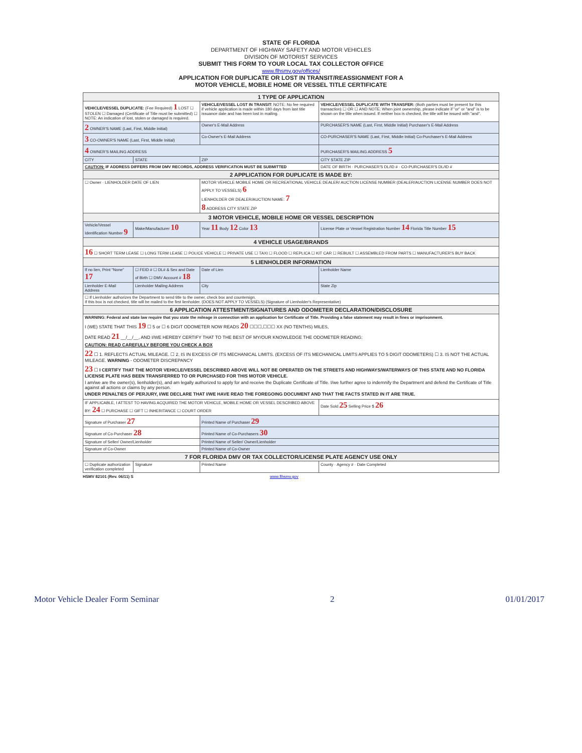STATE OF FLORIDA
DEPARTMENT OF HIGHWAY SAFETY AND MOTOR VEHICLES
DIVISION OF MOTORIST SERVICES
SUBMIT THIS FORM TO YOUR LOCAL TAX COLLECTOR OFFICE
www.flhsmv.gov/offices/
APPLICATION FOR DUPLICATE OR LOST IN TRANSIT/REASSIGNMENT FOR A
MOTOR VEHICLE, MOBILE HOME OR VESSEL TITLE CERTIFICATE
| 1 TYPE OF APPLICATION | | | |
| VEHICLE/VESSEL DUPLICATE: (Fee Required) 1 LOST ☐ STOLEN ☐ Damaged (Certificate of Title must be submitted) ☐ NOTE: An indication of lost, stolen or damaged is required. | | VEHICLE/VESSEL LOST IN TRANSIT: NOTE: No fee required if vehicle application is made within 180 days from last title issuance date and has been lost in mailing. | VEHICLE/VESSEL DUPLICATE WITH TRANSFER: (Both parties must be present for this transaction) ☐ OR ☐ AND NOTE: When joint ownership, please indicate if "or" or "and" is to be shown on the title when issued. If neither box is checked, the title will be issued with "and". |
| 2 OWNER'S NAME (Last, First, Middle Initial) | | Owner's E-Mail Address | PURCHASER'S NAME (Last, First, Middle Initial) Purchaser's E-Mail Address |
| 3 CO-OWNER'S NAME (Last, First, Middle Initial) | | Co-Owner's E-Mail Address | CO-PURCHASER'S NAME (Last, First, Middle Initial) Co-Purchaser's E-Mail Address |
| 4 OWNER'S MAILING ADDRESS | | | PURCHASER'S MAILING ADDRESS 5 |
| CITY | STATE | ZIP | CITY STATE ZIP |
| CAUTION: IF ADDRESS DIFFERS FROM DMV RECORDS, ADDRESS VERIFICATION MUST BE SUBMITTED | | | DATE OF BIRTH · PURCHASER'S DL/ID # · CO-PURCHASER'S DL/ID # |
| 2 APPLICATION FOR DUPLICATE IS MADE BY: | | | |
| ☐ Owner · LIENHOLDER DATE OF LIEN | | MOTOR VEHICLE MOBILE HOME OR RECREATIONAL VEHICLE DEALER/ AUCTION LICENSE NUMBER (DEALER/AUCTION LICENSE NUMBER DOES NOT APPLY TO VESSELS) 6 LIENHOLDER OR DEALER/AUCTION NAME: 7 8 ADDRESS CITY STATE ZIP | |
| 3 MOTOR VEHICLE, MOBILE HOME OR VESSEL DESCRIPTION | | | |
| Vehicle/Vessel Identification Number 9 | Make/Manufacturer 10 | Year 11 Body 12 Color 13 | License Plate or Vessel Registration Number 14 Florida Title Number 15 |
| 4 VEHICLE USAGE/BRANDS | | | |
| 16 ☐ SHORT TERM LEASE ☐ LONG TERM LEASE ☐ POLICE VEHICLE ☐ PRIVATE USE ☐ TAXI ☐ FLOOD ☐ REPLICA ☐ KIT CAR ☐ REBUILT ☐ ASSEMBLED FROM PARTS ☐ MANUFACTURER'S BUY BACK | | | |
| 5 LIENHOLDER INFORMATION | | | |
| If no lien, Print "None" 17 | ☐ FEID # ☐ DL# & Sex and Date of Birth ☐ DMV Account # 18 | Date of Lien | Lienholder Name |
| Lienholder E-Mail Address | Lienholder Mailing Address | City | State Zip |
| ☐ If Lienholder authorizes the Department to send title to the owner, check box and countersign. If this box is not checked, title will be mailed to the first lienholder. (DOES NOT APPLY TO VESSELS) (Signature of Lienholder's Representative) | | | |
| 6 APPLICATION ATTESTMENT/SIGNATURES AND ODOMETER DECLARATION/DISCLOSURE | | | |
| WARNING: Federal and state law require that you state the mileage in connection with an application for Certificate of Title. Providing a false statement may result in fines or imprisonment. I (WE) STATE THAT THIS 19 ☐ 5 or ☐ 6 DIGIT ODOMETER NOW READS 20 ☐☐☐,☐☐☐ XX (NO TENTHS) MILES, DATE READ 21 __/__/__, AND I/WE HEREBY CERTIFY THAT TO THE BEST OF MY/OUR KNOWLEDGE THE ODOMETER READING: CAUTION: READ CAREFULLY BEFORE YOU CHECK A BOX 22 ☐ 1. REFLECTS ACTUAL MILEAGE. ☐ 2. IS IN EXCESS OF ITS MECHANICAL LIMITS. (EXCESS OF ITS MECHANICAL LIMITS APPLIES TO 5 DIGIT ODOMETERS) ☐ 3. IS NOT THE ACTUAL MILEAGE. WARNING - ODOMETER DISCREPANCY 23 ☐ I CERTIFY THAT THE MOTOR VEHICLE/VESSEL DESCRIBED ABOVE WILL NOT BE OPERATED ON THE STREETS AND HIGHWAYS/WATERWAYS OF THIS STATE AND NO FLORIDA LICENSE PLATE HAS BEEN TRANSFERRED TO OR PURCHASED FOR THIS MOTOR VEHICLE. I am/we are the owner(s), lienholder(s), and am legally authorized to apply for and receive the Duplicate Certificate of Title. I/we further agree to indemnify the Department and defend the Certificate of Title against all actions or claims by any person. UNDER PENALTIES OF PERJURY, I/WE DECLARE THAT I/WE HAVE READ THE FOREGOING DOCUMENT AND THAT THE FACTS STATED IN IT ARE TRUE. | | | |
| IF APPLICABLE, I ATTEST TO HAVING ACQUIRED THE MOTOR VEHICLE, MOBILE HOME OR VESSEL DESCRIBED ABOVE BY: 24 ☐ PURCHASE ☐ GIFT ☐ INHERITANCE ☐ COURT ORDER | | | Date Sold 25 Selling Price $ 26 |
| Signature of Purchaser 27 | | Printed Name of Purchaser 29 | |
| Signature of Co-Purchaser 28 | | Printed Name of Co-Purchasers 30 | |
| Signature of Seller/ Owner/Lienholder | | Printed Name of Seller/ Owner/Lienholder | |
| Signature of Co-Owner | | Printed Name of Co-Owner | |
| 7 FOR FLORIDA DMV OR TAX COLLECTOR/LICENSE PLATE AGENCY USE ONLY | | | |
| ☐ Duplicate authorization verification completed | Signature | Printed Name | County · Agency # · Date Completed |
HSMV 82101 (Rev. 06/11) S www.flhsmv.gov
Motor Vehicle Dealer Form Seminar 2 01/01/2017